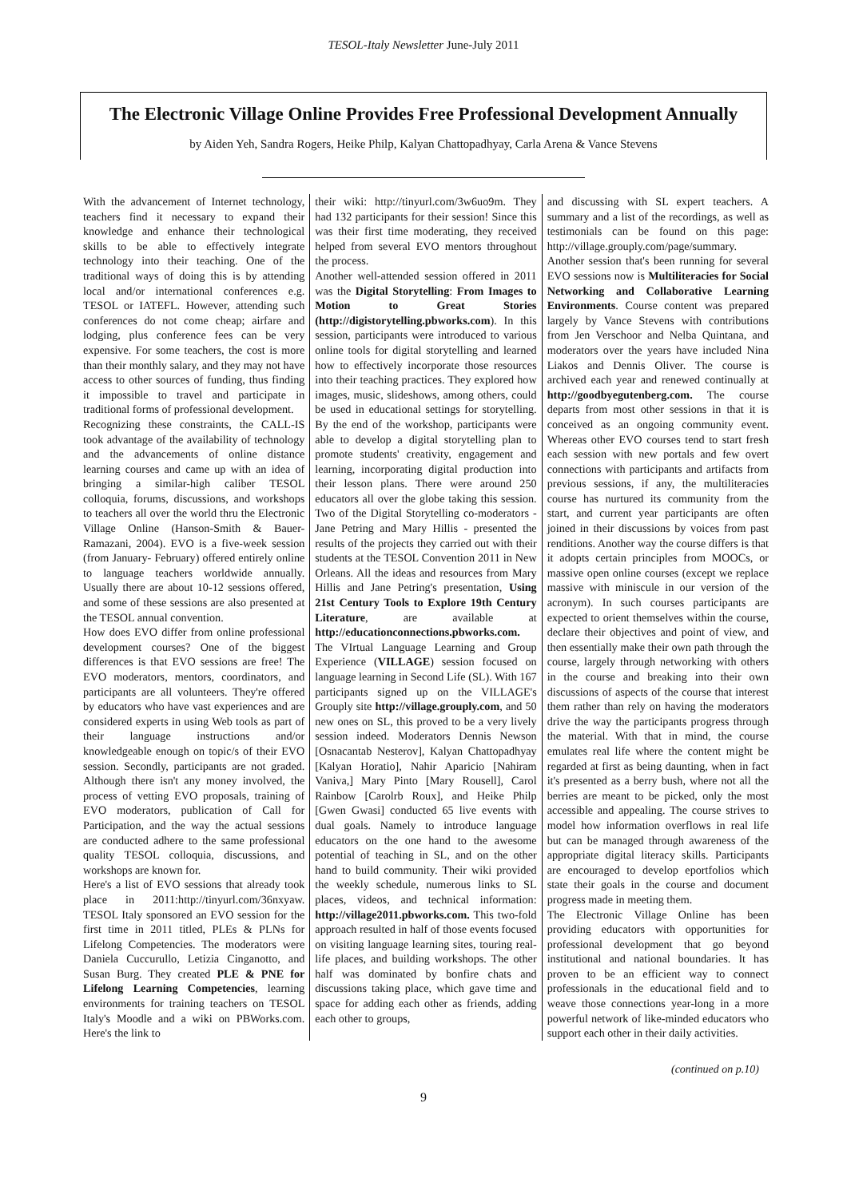TESOL-Italy Newsletter June-July 2011
The Electronic Village Online Provides Free Professional Development Annually
by Aiden Yeh, Sandra Rogers, Heike Philp, Kalyan Chattopadhyay, Carla Arena & Vance Stevens
With the advancement of Internet technology, teachers find it necessary to expand their knowledge and enhance their technological skills to be able to effectively integrate technology into their teaching. One of the traditional ways of doing this is by attending local and/or international conferences e.g. TESOL or IATEFL. However, attending such conferences do not come cheap; airfare and lodging, plus conference fees can be very expensive. For some teachers, the cost is more than their monthly salary, and they may not have access to other sources of funding, thus finding it impossible to travel and participate in traditional forms of professional development.
Recognizing these constraints, the CALL-IS took advantage of the availability of technology and the advancements of online distance learning courses and came up with an idea of bringing a similar-high caliber TESOL colloquia, forums, discussions, and workshops to teachers all over the world thru the Electronic Village Online (Hanson-Smith & Bauer-Ramazani, 2004). EVO is a five-week session (from January- February) offered entirely online to language teachers worldwide annually. Usually there are about 10-12 sessions offered, and some of these sessions are also presented at the TESOL annual convention.
How does EVO differ from online professional development courses? One of the biggest differences is that EVO sessions are free! The EVO moderators, mentors, coordinators, and participants are all volunteers. They're offered by educators who have vast experiences and are considered experts in using Web tools as part of their language instructions and/or knowledgeable enough on topic/s of their EVO session. Secondly, participants are not graded. Although there isn't any money involved, the process of vetting EVO proposals, training of EVO moderators, publication of Call for Participation, and the way the actual sessions are conducted adhere to the same professional quality TESOL colloquia, discussions, and workshops are known for.
Here's a list of EVO sessions that already took place in 2011:http://tinyurl.com/36nxyaw. TESOL Italy sponsored an EVO session for the first time in 2011 titled, PLEs & PLNs for Lifelong Competencies. The moderators were Daniela Cuccurullo, Letizia Cinganotto, and Susan Burg. They created PLE & PNE for Lifelong Learning Competencies, learning environments for training teachers on TESOL Italy's Moodle and a wiki on PBWorks.com. Here's the link to
their wiki: http://tinyurl.com/3w6uo9m. They had 132 participants for their session! Since this was their first time moderating, they received helped from several EVO mentors throughout the process.
Another well-attended session offered in 2011 was the Digital Storytelling: From Images to Motion to Great Stories (http://digistorytelling.pbworks.com). In this session, participants were introduced to various online tools for digital storytelling and learned how to effectively incorporate those resources into their teaching practices. They explored how images, music, slideshows, among others, could be used in educational settings for storytelling. By the end of the workshop, participants were able to develop a digital storytelling plan to promote students' creativity, engagement and learning, incorporating digital production into their lesson plans. There were around 250 educators all over the globe taking this session. Two of the Digital Storytelling co-moderators - Jane Petring and Mary Hillis - presented the results of the projects they carried out with their students at the TESOL Convention 2011 in New Orleans. All the ideas and resources from Mary Hillis and Jane Petring's presentation, Using 21st Century Tools to Explore 19th Century Literature, are available at http://educationconnections.pbworks.com.
The VIrtual Language Learning and Group Experience (VILLAGE) session focused on language learning in Second Life (SL). With 167 participants signed up on the VILLAGE's Grouply site http://village.grouply.com, and 50 new ones on SL, this proved to be a very lively session indeed. Moderators Dennis Newson [Osnacantab Nesterov], Kalyan Chattopadhyay [Kalyan Horatio], Nahir Aparicio [Nahiram Vaniva,] Mary Pinto [Mary Rousell], Carol Rainbow [Carolrb Roux], and Heike Philp [Gwen Gwasi] conducted 65 live events with dual goals. Namely to introduce language educators on the one hand to the awesome potential of teaching in SL, and on the other hand to build community. Their wiki provided the weekly schedule, numerous links to SL places, videos, and technical information: http://village2011.pbworks.com. This two-fold approach resulted in half of those events focused on visiting language learning sites, touring real-life places, and building workshops. The other half was dominated by bonfire chats and discussions taking place, which gave time and space for adding each other as friends, adding each other to groups,
and discussing with SL expert teachers. A summary and a list of the recordings, as well as testimonials can be found on this page: http://village.grouply.com/page/summary.
Another session that's been running for several EVO sessions now is Multiliteracies for Social Networking and Collaborative Learning Environments. Course content was prepared largely by Vance Stevens with contributions from Jen Verschoor and Nelba Quintana, and moderators over the years have included Nina Liakos and Dennis Oliver. The course is archived each year and renewed continually at http://goodbyegutenberg.com. The course departs from most other sessions in that it is conceived as an ongoing community event. Whereas other EVO courses tend to start fresh each session with new portals and few overt connections with participants and artifacts from previous sessions, if any, the multiliteracies course has nurtured its community from the start, and current year participants are often joined in their discussions by voices from past renditions. Another way the course differs is that it adopts certain principles from MOOCs, or massive open online courses (except we replace massive with miniscule in our version of the acronym). In such courses participants are expected to orient themselves within the course, declare their objectives and point of view, and then essentially make their own path through the course, largely through networking with others in the course and breaking into their own discussions of aspects of the course that interest them rather than rely on having the moderators drive the way the participants progress through the material. With that in mind, the course emulates real life where the content might be regarded at first as being daunting, when in fact it's presented as a berry bush, where not all the berries are meant to be picked, only the most accessible and appealing. The course strives to model how information overflows in real life but can be managed through awareness of the appropriate digital literacy skills. Participants are encouraged to develop eportfolios which state their goals in the course and document progress made in meeting them.
The Electronic Village Online has been providing educators with opportunities for professional development that go beyond institutional and national boundaries. It has proven to be an efficient way to connect professionals in the educational field and to weave those connections year-long in a more powerful network of like-minded educators who support each other in their daily activities.
(continued on p.10)
9